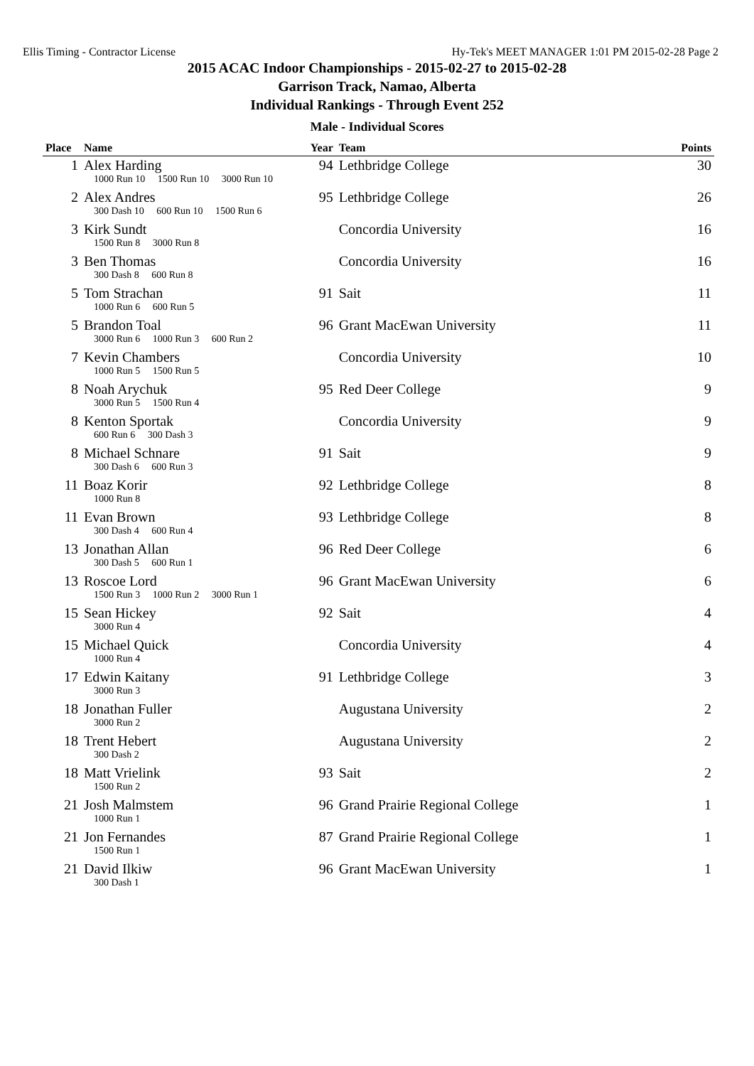Ellis Timing - Contractor License Hy-Tek's MEET MANAGER 1:01 PM 2015-02-28 Page 2
2015 ACAC Indoor Championships - 2015-02-27 to 2015-02-28
Garrison Track, Namao, Alberta
Individual Rankings - Through Event 252
Male - Individual Scores
| Place | Name | | Year | Team | Points |
| --- | --- | --- | --- | --- | --- |
| 1 | Alex Harding | | 94 | Lethbridge College | 30 |
| | 1000 Run 10 1500 Run 10 3000 Run 10 | | | | |
| 2 | Alex Andres | | 95 | Lethbridge College | 26 |
| | 300 Dash 10 600 Run 10 1500 Run 6 | | | | |
| 3 | Kirk Sundt | | | Concordia University | 16 |
| | 1500 Run 8 3000 Run 8 | | | | |
| 3 | Ben Thomas | | | Concordia University | 16 |
| | 300 Dash 8 600 Run 8 | | | | |
| 5 | Tom Strachan | | 91 | Sait | 11 |
| | 1000 Run 6 600 Run 5 | | | | |
| 5 | Brandon Toal | | 96 | Grant MacEwan University | 11 |
| | 3000 Run 6 1000 Run 3 600 Run 2 | | | | |
| 7 | Kevin Chambers | | | Concordia University | 10 |
| | 1000 Run 5 1500 Run 5 | | | | |
| 8 | Noah Arychuk | | 95 | Red Deer College | 9 |
| | 3000 Run 5 1500 Run 4 | | | | |
| 8 | Kenton Sportak | | | Concordia University | 9 |
| | 600 Run 6 300 Dash 3 | | | | |
| 8 | Michael Schnare | | 91 | Sait | 9 |
| | 300 Dash 6 600 Run 3 | | | | |
| 11 | Boaz Korir | | 92 | Lethbridge College | 8 |
| | 1000 Run 8 | | | | |
| 11 | Evan Brown | | 93 | Lethbridge College | 8 |
| | 300 Dash 4 600 Run 4 | | | | |
| 13 | Jonathan Allan | | 96 | Red Deer College | 6 |
| | 300 Dash 5 600 Run 1 | | | | |
| 13 | Roscoe Lord | | 96 | Grant MacEwan University | 6 |
| | 1500 Run 3 1000 Run 2 3000 Run 1 | | | | |
| 15 | Sean Hickey | | 92 | Sait | 4 |
| | 3000 Run 4 | | | | |
| 15 | Michael Quick | | | Concordia University | 4 |
| | 1000 Run 4 | | | | |
| 17 | Edwin Kaitany | | 91 | Lethbridge College | 3 |
| | 3000 Run 3 | | | | |
| 18 | Jonathan Fuller | | | Augustana University | 2 |
| | 3000 Run 2 | | | | |
| 18 | Trent Hebert | | | Augustana University | 2 |
| | 300 Dash 2 | | | | |
| 18 | Matt Vrielink | | 93 | Sait | 2 |
| | 1500 Run 2 | | | | |
| 21 | Josh Malmstem | | 96 | Grand Prairie Regional College | 1 |
| | 1000 Run 1 | | | | |
| 21 | Jon Fernandes | | 87 | Grand Prairie Regional College | 1 |
| | 1500 Run 1 | | | | |
| 21 | David Ilkiw | | 96 | Grant MacEwan University | 1 |
| | 300 Dash 1 | | | | |